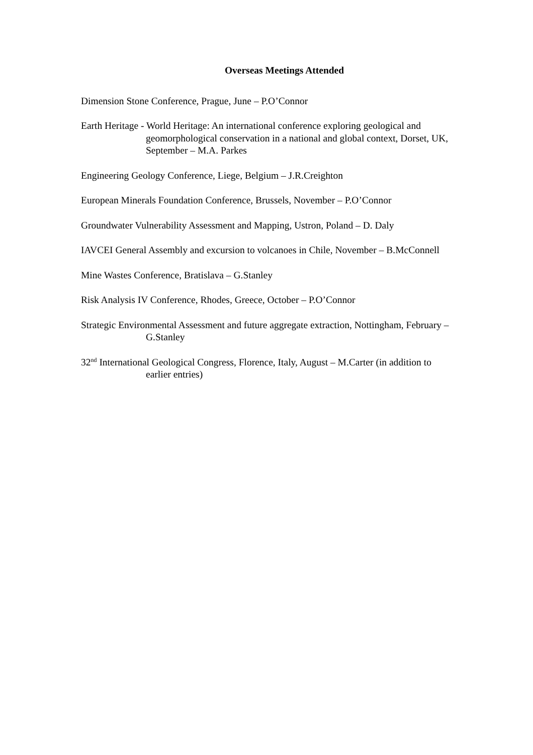Overseas Meetings Attended
Dimension Stone Conference, Prague, June – P.O’Connor
Earth Heritage - World Heritage: An international conference exploring geological and geomorphological conservation in a national and global context, Dorset, UK, September – M.A. Parkes
Engineering Geology Conference, Liege, Belgium – J.R.Creighton
European Minerals Foundation Conference, Brussels, November – P.O’Connor
Groundwater Vulnerability Assessment and Mapping, Ustron, Poland – D. Daly
IAVCEI General Assembly and excursion to volcanoes in Chile, November – B.McConnell
Mine Wastes Conference, Bratislava – G.Stanley
Risk Analysis IV Conference, Rhodes, Greece, October – P.O’Connor
Strategic Environmental Assessment and future aggregate extraction, Nottingham, February – G.Stanley
32<sup>nd</sup> International Geological Congress, Florence, Italy, August – M.Carter (in addition to earlier entries)